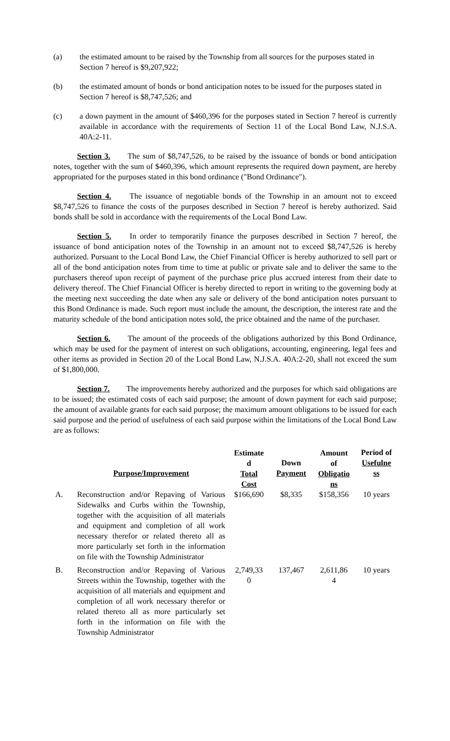(a) the estimated amount to be raised by the Township from all sources for the purposes stated in Section 7 hereof is $9,207,922;
(b) the estimated amount of bonds or bond anticipation notes to be issued for the purposes stated in Section 7 hereof is $8,747,526; and
(c) a down payment in the amount of $460,396 for the purposes stated in Section 7 hereof is currently available in accordance with the requirements of Section 11 of the Local Bond Law, N.J.S.A. 40A:2-11.
Section 3. The sum of $8,747,526, to be raised by the issuance of bonds or bond anticipation notes, together with the sum of $460,396, which amount represents the required down payment, are hereby appropriated for the purposes stated in this bond ordinance ("Bond Ordinance").
Section 4. The issuance of negotiable bonds of the Township in an amount not to exceed $8,747,526 to finance the costs of the purposes described in Section 7 hereof is hereby authorized. Said bonds shall be sold in accordance with the requirements of the Local Bond Law.
Section 5. In order to temporarily finance the purposes described in Section 7 hereof, the issuance of bond anticipation notes of the Township in an amount not to exceed $8,747,526 is hereby authorized. Pursuant to the Local Bond Law, the Chief Financial Officer is hereby authorized to sell part or all of the bond anticipation notes from time to time at public or private sale and to deliver the same to the purchasers thereof upon receipt of payment of the purchase price plus accrued interest from their date to delivery thereof. The Chief Financial Officer is hereby directed to report in writing to the governing body at the meeting next succeeding the date when any sale or delivery of the bond anticipation notes pursuant to this Bond Ordinance is made. Such report must include the amount, the description, the interest rate and the maturity schedule of the bond anticipation notes sold, the price obtained and the name of the purchaser.
Section 6. The amount of the proceeds of the obligations authorized by this Bond Ordinance, which may be used for the payment of interest on such obligations, accounting, engineering, legal fees and other items as provided in Section 20 of the Local Bond Law, N.J.S.A. 40A:2-20, shall not exceed the sum of $1,800,000.
Section 7. The improvements hereby authorized and the purposes for which said obligations are to be issued; the estimated costs of each said purpose; the amount of down payment for each said purpose; the amount of available grants for each said purpose; the maximum amount obligations to be issued for each said purpose and the period of usefulness of each said purpose within the limitations of the Local Bond Law are as follows:
| | Purpose/Improvement | Estimate d Total Cost | Down Payment | Amount of Obligatio ns | Period of Usefulne ss |
| --- | --- | --- | --- | --- | --- |
| A. | Reconstruction and/or Repaving of Various Sidewalks and Curbs within the Township, together with the acquisition of all materials and equipment and completion of all work necessary therefor or related thereto all as more particularly set forth in the information on file with the Township Administrator | $166,690 | $8,335 | $158,356 | 10 years |
| B. | Reconstruction and/or Repaving of Various Streets within the Township, together with the acquisition of all materials and equipment and completion of all work necessary therefor or related thereto all as more particularly set forth in the information on file with the Township Administrator | 2,749,33 0 | 137,467 | 2,611,86 4 | 10 years |